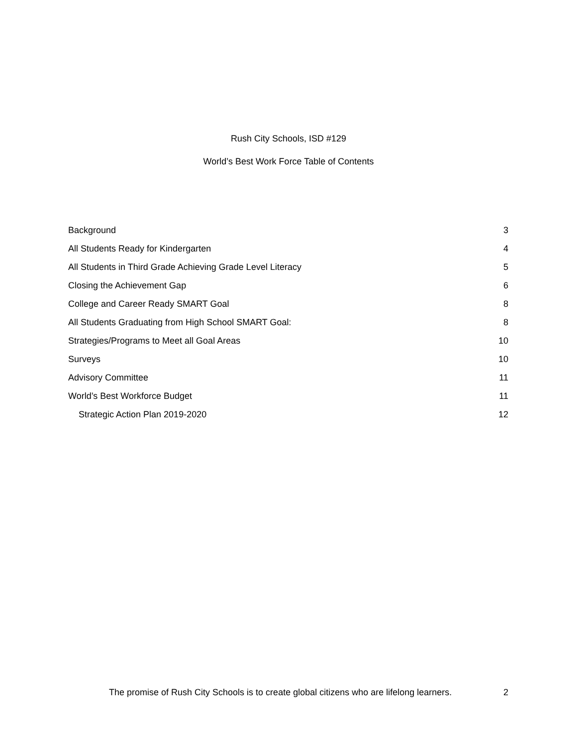Rush City Schools, ISD #129
World’s Best Work Force Table of Contents
Background 3
All Students Ready for Kindergarten 4
All Students in Third Grade Achieving Grade Level Literacy 5
Closing the Achievement Gap 6
College and Career Ready SMART Goal 8
All Students Graduating from High School SMART Goal: 8
Strategies/Programs to Meet all Goal Areas 10
Surveys 10
Advisory Committee 11
World’s Best Workforce Budget 11
Strategic Action Plan 2019-2020 12
The promise of Rush City Schools is to create global citizens who are lifelong learners. 2